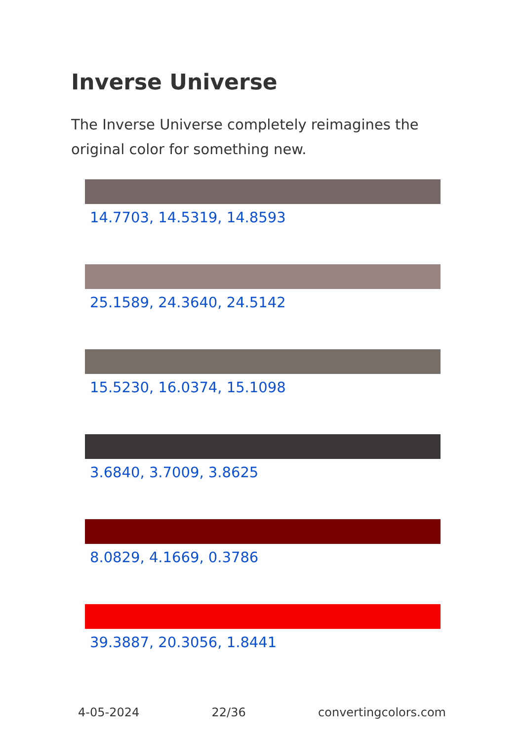Inverse Universe
The Inverse Universe completely reimagines the original color for something new.
14.7703, 14.5319, 14.8593
25.1589, 24.3640, 24.5142
15.5230, 16.0374, 15.1098
3.6840, 3.7009, 3.8625
8.0829, 4.1669, 0.3786
39.3887, 20.3056, 1.8441
4-05-2024 22/36 convertingcolors.com